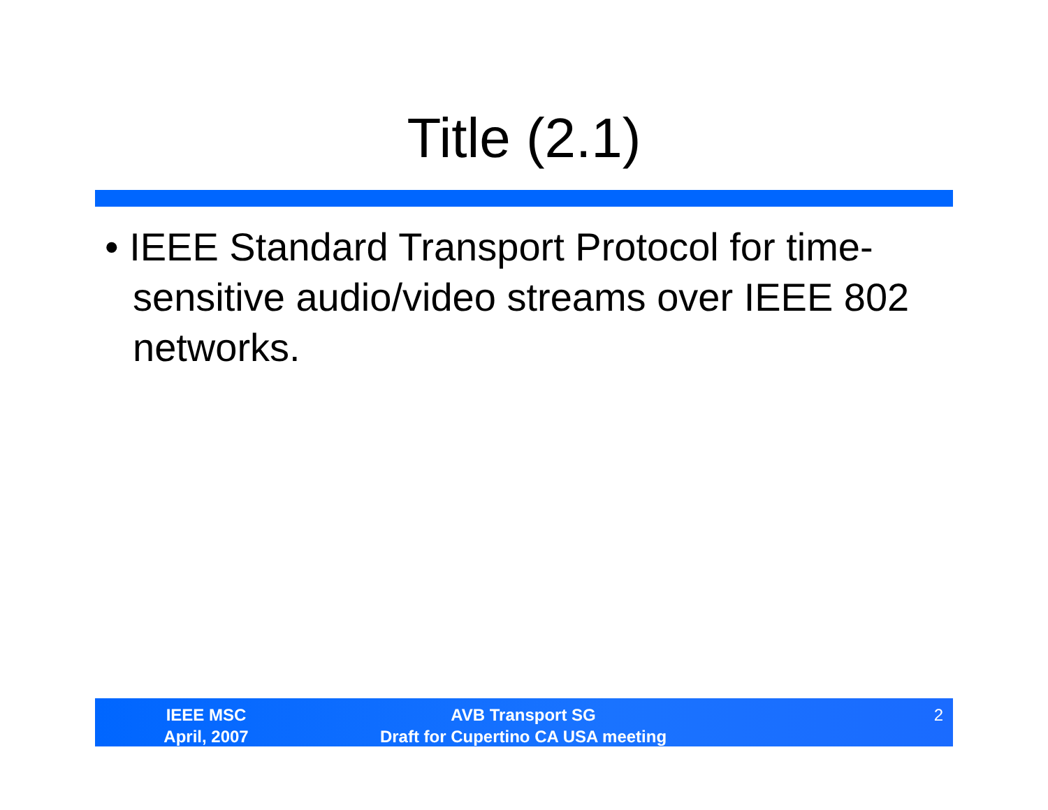Title (2.1)
• IEEE Standard Transport Protocol for time-sensitive audio/video streams over IEEE 802 networks.
IEEE MSC
April, 2007
AVB Transport SG
Draft for Cupertino CA USA meeting
2